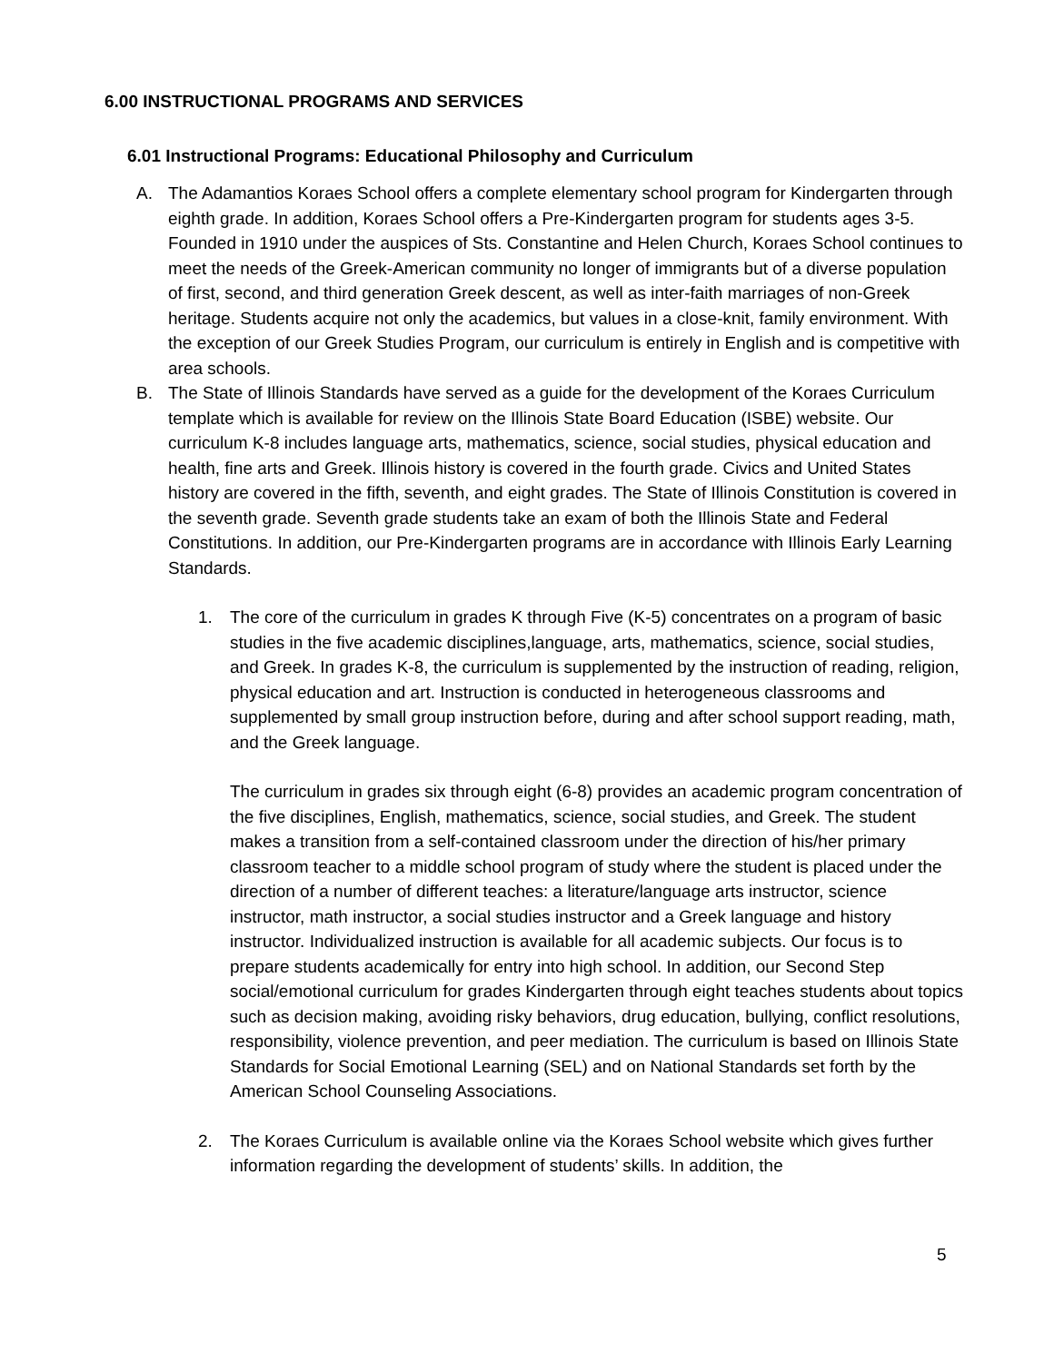6.00 INSTRUCTIONAL PROGRAMS AND SERVICES
6.01 Instructional Programs: Educational Philosophy and Curriculum
A. The Adamantios Koraes School offers a complete elementary school program for Kindergarten through eighth grade. In addition, Koraes School offers a Pre-Kindergarten program for students ages 3-5. Founded in 1910 under the auspices of Sts. Constantine and Helen Church, Koraes School continues to meet the needs of the Greek-American community no longer of immigrants but of a diverse population of first, second, and third generation Greek descent, as well as inter-faith marriages of non-Greek heritage. Students acquire not only the academics, but values in a close-knit, family environment. With the exception of our Greek Studies Program, our curriculum is entirely in English and is competitive with area schools.
B. The State of Illinois Standards have served as a guide for the development of the Koraes Curriculum template which is available for review on the Illinois State Board Education (ISBE) website. Our curriculum K-8 includes language arts, mathematics, science, social studies, physical education and health, fine arts and Greek. Illinois history is covered in the fourth grade. Civics and United States history are covered in the fifth, seventh, and eight grades. The State of Illinois Constitution is covered in the seventh grade. Seventh grade students take an exam of both the Illinois State and Federal Constitutions. In addition, our Pre-Kindergarten programs are in accordance with Illinois Early Learning Standards.
1. The core of the curriculum in grades K through Five (K-5) concentrates on a program of basic studies in the five academic disciplines,language, arts, mathematics, science, social studies, and Greek. In grades K-8, the curriculum is supplemented by the instruction of reading, religion, physical education and art. Instruction is conducted in heterogeneous classrooms and supplemented by small group instruction before, during and after school support reading, math, and the Greek language.
The curriculum in grades six through eight (6-8) provides an academic program concentration of the five disciplines, English, mathematics, science, social studies, and Greek. The student makes a transition from a self-contained classroom under the direction of his/her primary classroom teacher to a middle school program of study where the student is placed under the direction of a number of different teaches: a literature/language arts instructor, science instructor, math instructor, a social studies instructor and a Greek language and history instructor. Individualized instruction is available for all academic subjects. Our focus is to prepare students academically for entry into high school. In addition, our Second Step social/emotional curriculum for grades Kindergarten through eight teaches students about topics such as decision making, avoiding risky behaviors, drug education, bullying, conflict resolutions, responsibility, violence prevention, and peer mediation. The curriculum is based on Illinois State Standards for Social Emotional Learning (SEL) and on National Standards set forth by the American School Counseling Associations.
2. The Koraes Curriculum is available online via the Koraes School website which gives further information regarding the development of students’ skills. In addition, the
5